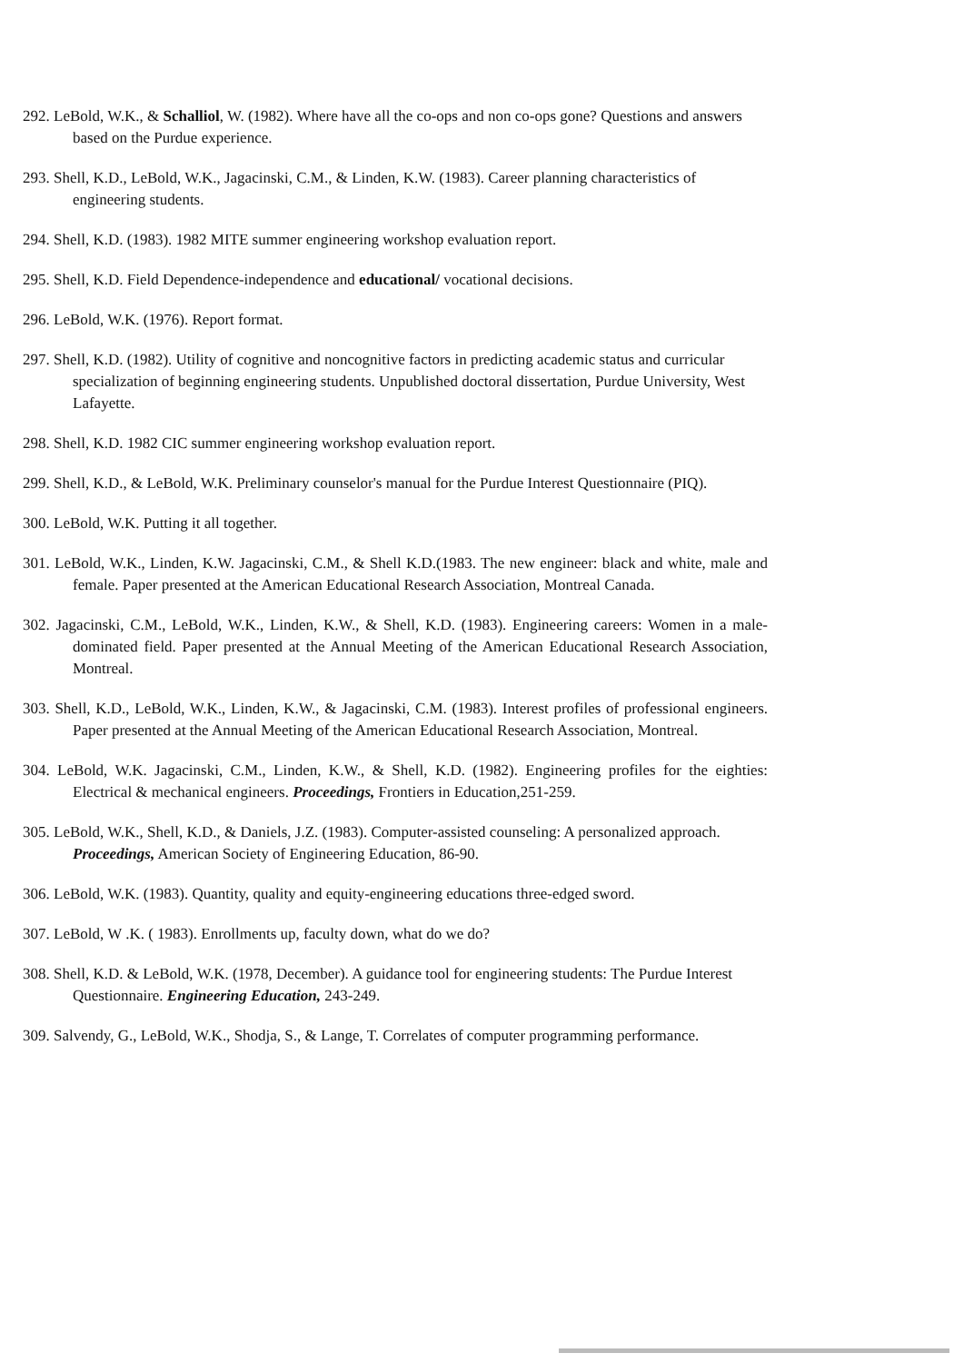292. LeBold, W.K., & Schalliol, W. (1982). Where have all the co-ops and non co-ops gone? Questions and answers based on the Purdue experience.
293. Shell, K.D., LeBold, W.K., Jagacinski, C.M., & Linden, K.W. (1983). Career planning characteristics of engineering students.
294. Shell, K.D. (1983). 1982 MITE summer engineering workshop evaluation report.
295. Shell, K.D. Field Dependence-independence and educational/ vocational decisions.
296. LeBold, W.K. (1976). Report format.
297. Shell, K.D. (1982). Utility of cognitive and noncognitive factors in predicting academic status and curricular specialization of beginning engineering students. Unpublished doctoral dissertation, Purdue University, West Lafayette.
298. Shell, K.D. 1982 CIC summer engineering workshop evaluation report.
299. Shell, K.D., & LeBold, W.K. Preliminary counselor's manual for the Purdue Interest Questionnaire (PIQ).
300. LeBold, W.K. Putting it all together.
301. LeBold, W.K., Linden, K.W. Jagacinski, C.M., & Shell K.D.(1983. The new engineer: black and white, male and female. Paper presented at the American Educational Research Association, Montreal Canada.
302. Jagacinski, C.M., LeBold, W.K., Linden, K.W., & Shell, K.D. (1983). Engineering careers: Women in a male-dominated field. Paper presented at the Annual Meeting of the American Educational Research Association, Montreal.
303. Shell, K.D., LeBold, W.K., Linden, K.W., & Jagacinski, C.M. (1983). Interest profiles of professional engineers. Paper presented at the Annual Meeting of the American Educational Research Association, Montreal.
304. LeBold, W.K. Jagacinski, C.M., Linden, K.W., & Shell, K.D. (1982). Engineering profiles for the eighties: Electrical & mechanical engineers. Proceedings, Frontiers in Education,251-259.
305. LeBold, W.K., Shell, K.D., & Daniels, J.Z. (1983). Computer-assisted counseling: A personalized approach. Proceedings, American Society of Engineering Education, 86-90.
306. LeBold, W.K. (1983). Quantity, quality and equity-engineering educations three-edged sword.
307. LeBold, W .K. ( 1983). Enrollments up, faculty down, what do we do?
308. Shell, K.D. & LeBold, W.K. (1978, December). A guidance tool for engineering students: The Purdue Interest Questionnaire. Engineering Education, 243-249.
309. Salvendy, G., LeBold, W.K., Shodja, S., & Lange, T. Correlates of computer programming performance.